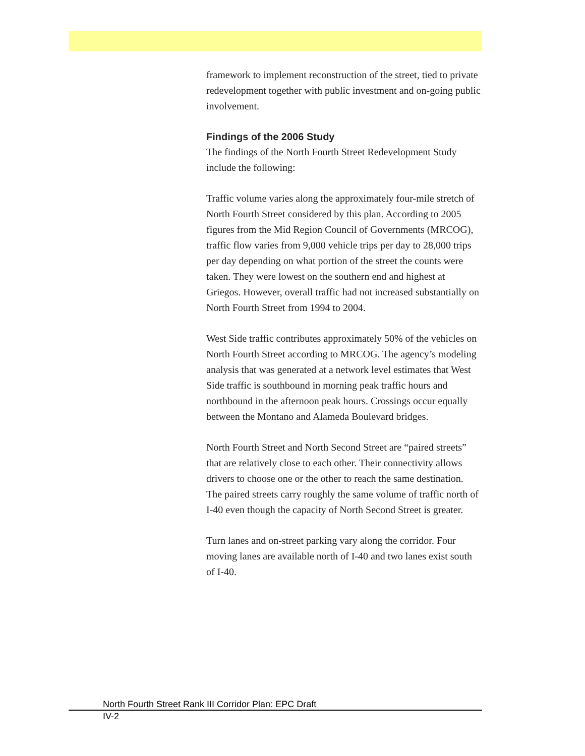framework to implement reconstruction of the street, tied to private redevelopment together with public investment and on-going public involvement.
Findings of the 2006 Study
The findings of the North Fourth Street Redevelopment Study include the following:
Traffic volume varies along the approximately four-mile stretch of North Fourth Street considered by this plan. According to 2005 figures from the Mid Region Council of Governments (MRCOG), traffic flow varies from 9,000 vehicle trips per day to 28,000 trips per day depending on what portion of the street the counts were taken. They were lowest on the southern end and highest at Griegos. However, overall traffic had not increased substantially on North Fourth Street from 1994 to 2004.
West Side traffic contributes approximately 50% of the vehicles on North Fourth Street according to MRCOG. The agency’s modeling analysis that was generated at a network level estimates that West Side traffic is southbound in morning peak traffic hours and northbound in the afternoon peak hours. Crossings occur equally between the Montano and Alameda Boulevard bridges.
North Fourth Street and North Second Street are “paired streets” that are relatively close to each other. Their connectivity allows drivers to choose one or the other to reach the same destination. The paired streets carry roughly the same volume of traffic north of I-40 even though the capacity of North Second Street is greater.
Turn lanes and on-street parking vary along the corridor. Four moving lanes are available north of I-40 and two lanes exist south of I-40.
North Fourth Street Rank III Corridor Plan: EPC Draft
IV-2